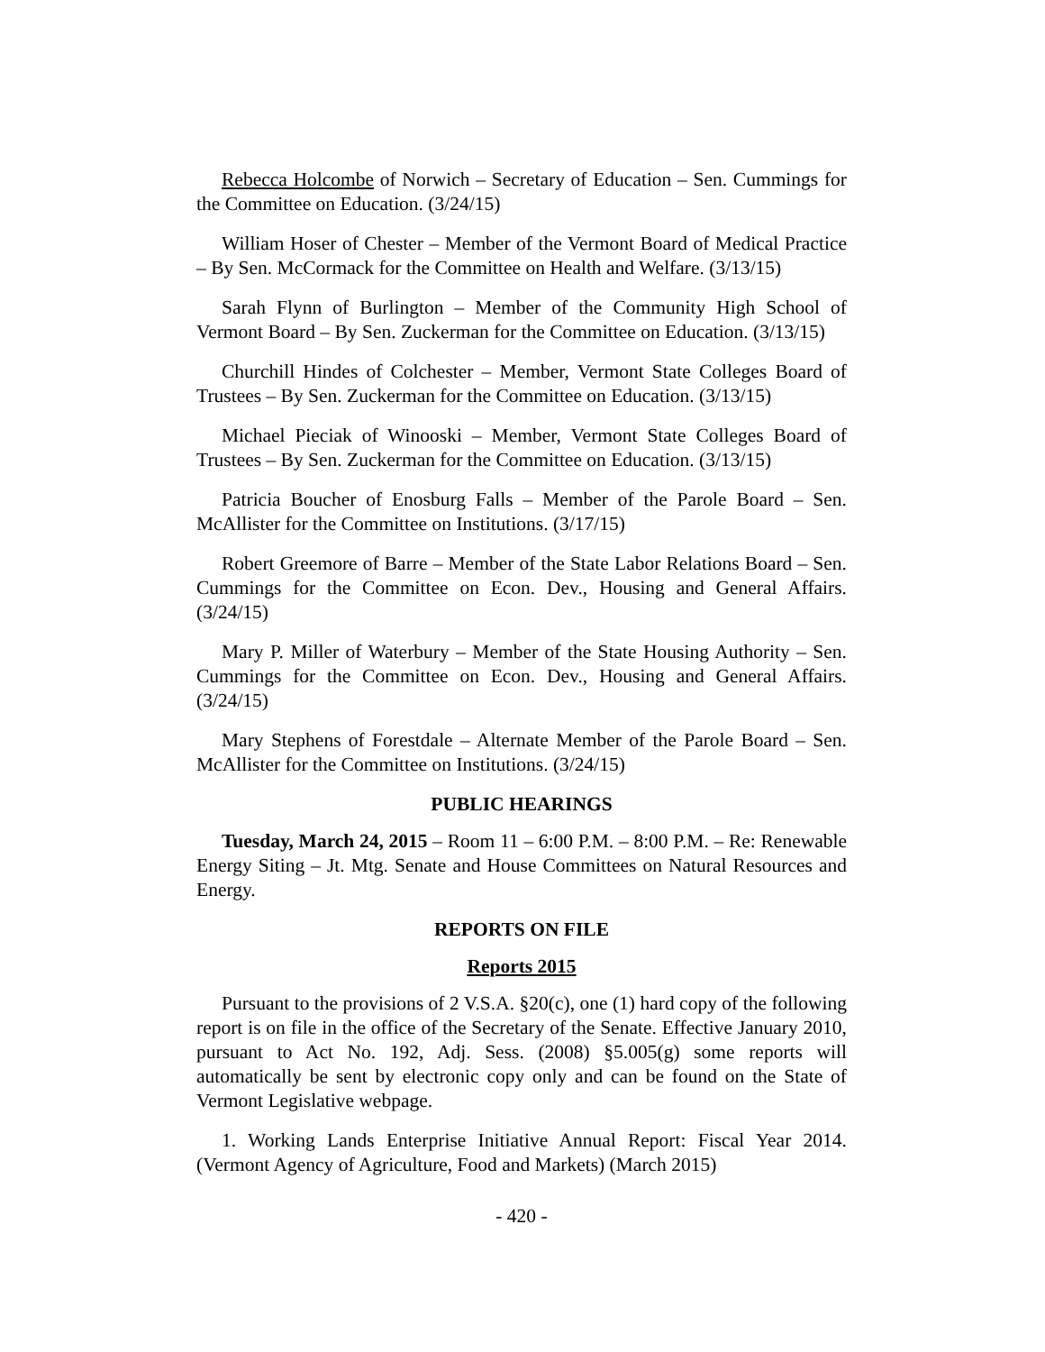Rebecca Holcombe of Norwich – Secretary of Education – Sen. Cummings for the Committee on Education. (3/24/15)
William Hoser of Chester – Member of the Vermont Board of Medical Practice – By Sen. McCormack for the Committee on Health and Welfare. (3/13/15)
Sarah Flynn of Burlington – Member of the Community High School of Vermont Board – By Sen. Zuckerman for the Committee on Education. (3/13/15)
Churchill Hindes of Colchester – Member, Vermont State Colleges Board of Trustees – By Sen. Zuckerman for the Committee on Education. (3/13/15)
Michael Pieciak of Winooski – Member, Vermont State Colleges Board of Trustees – By Sen. Zuckerman for the Committee on Education. (3/13/15)
Patricia Boucher of Enosburg Falls – Member of the Parole Board – Sen. McAllister for the Committee on Institutions. (3/17/15)
Robert Greemore of Barre – Member of the State Labor Relations Board – Sen. Cummings for the Committee on Econ. Dev., Housing and General Affairs. (3/24/15)
Mary P. Miller of Waterbury – Member of the State Housing Authority – Sen. Cummings for the Committee on Econ. Dev., Housing and General Affairs. (3/24/15)
Mary Stephens of Forestdale – Alternate Member of the Parole Board – Sen. McAllister for the Committee on Institutions. (3/24/15)
PUBLIC HEARINGS
Tuesday, March 24, 2015 – Room 11 – 6:00 P.M. – 8:00 P.M. – Re: Renewable Energy Siting – Jt. Mtg. Senate and House Committees on Natural Resources and Energy.
REPORTS ON FILE
Reports 2015
Pursuant to the provisions of 2 V.S.A. §20(c), one (1) hard copy of the following report is on file in the office of the Secretary of the Senate. Effective January 2010, pursuant to Act No. 192, Adj. Sess. (2008) §5.005(g) some reports will automatically be sent by electronic copy only and can be found on the State of Vermont Legislative webpage.
1. Working Lands Enterprise Initiative Annual Report: Fiscal Year 2014. (Vermont Agency of Agriculture, Food and Markets) (March 2015)
- 420 -